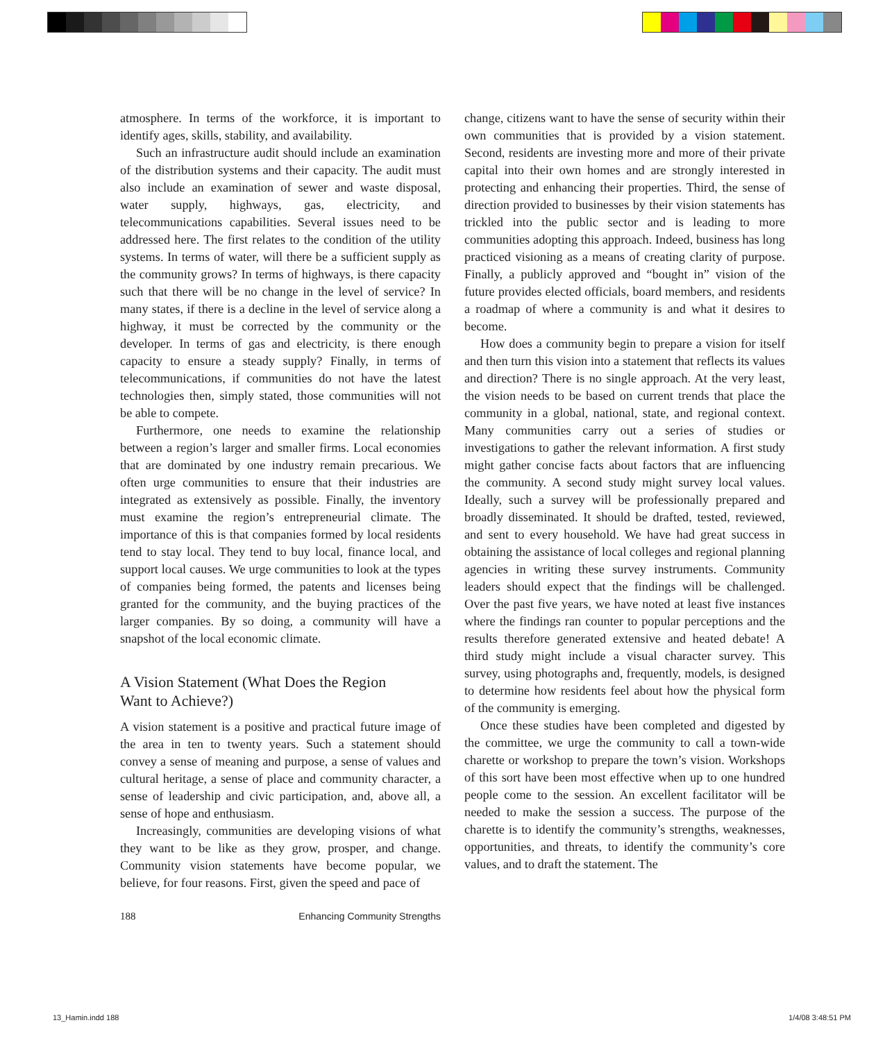atmosphere. In terms of the workforce, it is important to identify ages, skills, stability, and availability.
Such an infrastructure audit should include an examination of the distribution systems and their capacity. The audit must also include an examination of sewer and waste disposal, water supply, highways, gas, electricity, and telecommunications capabilities. Several issues need to be addressed here. The first relates to the condition of the utility systems. In terms of water, will there be a sufficient supply as the community grows? In terms of highways, is there capacity such that there will be no change in the level of service? In many states, if there is a decline in the level of service along a highway, it must be corrected by the community or the developer. In terms of gas and electricity, is there enough capacity to ensure a steady supply? Finally, in terms of telecommunications, if communities do not have the latest technologies then, simply stated, those communities will not be able to compete.
Furthermore, one needs to examine the relationship between a region’s larger and smaller firms. Local economies that are dominated by one industry remain precarious. We often urge communities to ensure that their industries are integrated as extensively as possible. Finally, the inventory must examine the region’s entrepreneurial climate. The importance of this is that companies formed by local residents tend to stay local. They tend to buy local, finance local, and support local causes. We urge communities to look at the types of companies being formed, the patents and licenses being granted for the community, and the buying practices of the larger companies. By so doing, a community will have a snapshot of the local economic climate.
A Vision Statement (What Does the Region
Want to Achieve?)
A vision statement is a positive and practical future image of the area in ten to twenty years. Such a statement should convey a sense of meaning and purpose, a sense of values and cultural heritage, a sense of place and community character, a sense of leadership and civic participation, and, above all, a sense of hope and enthusiasm.
Increasingly, communities are developing visions of what they want to be like as they grow, prosper, and change. Community vision statements have become popular, we believe, for four reasons. First, given the speed and pace of
change, citizens want to have the sense of security within their own communities that is provided by a vision statement. Second, residents are investing more and more of their private capital into their own homes and are strongly interested in protecting and enhancing their properties. Third, the sense of direction provided to businesses by their vision statements has trickled into the public sector and is leading to more communities adopting this approach. Indeed, business has long practiced visioning as a means of creating clarity of purpose. Finally, a publicly approved and “bought in” vision of the future provides elected officials, board members, and residents a roadmap of where a community is and what it desires to become.
How does a community begin to prepare a vision for itself and then turn this vision into a statement that reflects its values and direction? There is no single approach. At the very least, the vision needs to be based on current trends that place the community in a global, national, state, and regional context. Many communities carry out a series of studies or investigations to gather the relevant information. A first study might gather concise facts about factors that are influencing the community. A second study might survey local values. Ideally, such a survey will be professionally prepared and broadly disseminated. It should be drafted, tested, reviewed, and sent to every household. We have had great success in obtaining the assistance of local colleges and regional planning agencies in writing these survey instruments. Community leaders should expect that the findings will be challenged. Over the past five years, we have noted at least five instances where the findings ran counter to popular perceptions and the results therefore generated extensive and heated debate! A third study might include a visual character survey. This survey, using photographs and, frequently, models, is designed to determine how residents feel about how the physical form of the community is emerging.
Once these studies have been completed and digested by the committee, we urge the community to call a town-wide charette or workshop to prepare the town’s vision. Workshops of this sort have been most effective when up to one hundred people come to the session. An excellent facilitator will be needed to make the session a success. The purpose of the charette is to identify the community’s strengths, weaknesses, opportunities, and threats, to identify the community’s core values, and to draft the statement. The
188 Enhancing Community Strengths
13_Hamin.indd 188 1/4/08 3:48:51 PM